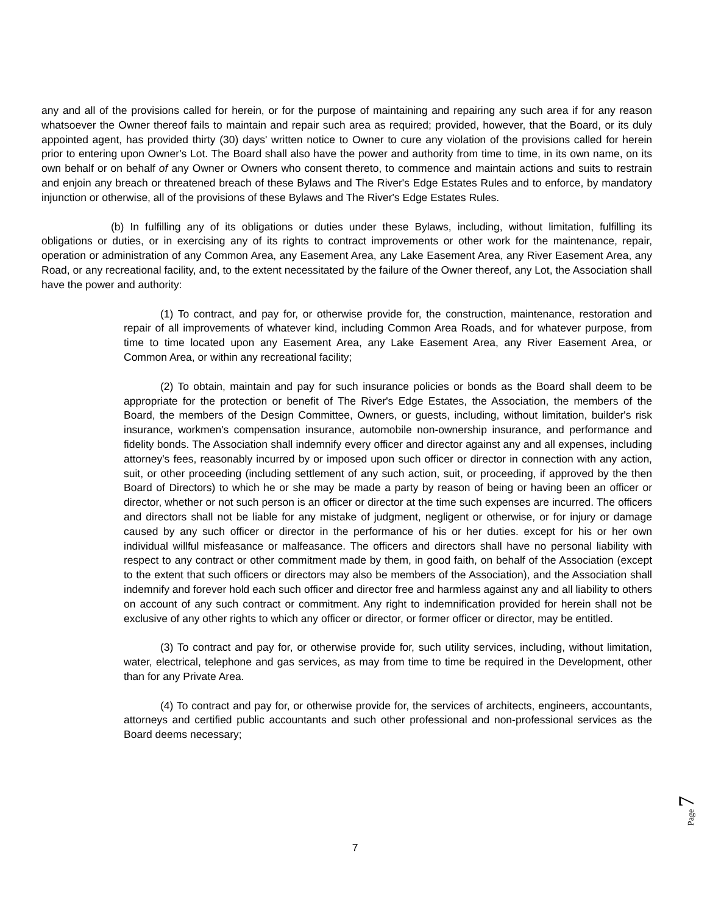any and all of the provisions called for herein, or for the purpose of maintaining and repairing any such area if for any reason whatsoever the Owner thereof fails to maintain and repair such area as required; provided, however, that the Board, or its duly appointed agent, has provided thirty (30) days' written notice to Owner to cure any violation of the provisions called for herein prior to entering upon Owner's Lot. The Board shall also have the power and authority from time to time, in its own name, on its own behalf or on behalf of any Owner or Owners who consent thereto, to commence and maintain actions and suits to restrain and enjoin any breach or threatened breach of these Bylaws and The River's Edge Estates Rules and to enforce, by mandatory injunction or otherwise, all of the provisions of these Bylaws and The River's Edge Estates Rules.
(b) In fulfilling any of its obligations or duties under these Bylaws, including, without limitation, fulfilling its obligations or duties, or in exercising any of its rights to contract improvements or other work for the maintenance, repair, operation or administration of any Common Area, any Easement Area, any Lake Easement Area, any River Easement Area, any Road, or any recreational facility, and, to the extent necessitated by the failure of the Owner thereof, any Lot, the Association shall have the power and authority:
(1) To contract, and pay for, or otherwise provide for, the construction, maintenance, restoration and repair of all improvements of whatever kind, including Common Area Roads, and for whatever purpose, from time to time located upon any Easement Area, any Lake Easement Area, any River Easement Area, or Common Area, or within any recreational facility;
(2) To obtain, maintain and pay for such insurance policies or bonds as the Board shall deem to be appropriate for the protection or benefit of The River's Edge Estates, the Association, the members of the Board, the members of the Design Committee, Owners, or guests, including, without limitation, builder's risk insurance, workmen's compensation insurance, automobile non-ownership insurance, and performance and fidelity bonds. The Association shall indemnify every officer and director against any and all expenses, including attorney's fees, reasonably incurred by or imposed upon such officer or director in connection with any action, suit, or other proceeding (including settlement of any such action, suit, or proceeding, if approved by the then Board of Directors) to which he or she may be made a party by reason of being or having been an officer or director, whether or not such person is an officer or director at the time such expenses are incurred. The officers and directors shall not be liable for any mistake of judgment, negligent or otherwise, or for injury or damage caused by any such officer or director in the performance of his or her duties. except for his or her own individual willful misfeasance or malfeasance. The officers and directors shall have no personal liability with respect to any contract or other commitment made by them, in good faith, on behalf of the Association (except to the extent that such officers or directors may also be members of the Association), and the Association shall indemnify and forever hold each such officer and director free and harmless against any and all liability to others on account of any such contract or commitment. Any right to indemnification provided for herein shall not be exclusive of any other rights to which any officer or director, or former officer or director, may be entitled.
(3) To contract and pay for, or otherwise provide for, such utility services, including, without limitation, water, electrical, telephone and gas services, as may from time to time be required in the Development, other than for any Private Area.
(4) To contract and pay for, or otherwise provide for, the services of architects, engineers, accountants, attorneys and certified public accountants and such other professional and non-professional services as the Board deems necessary;
7
Page 7